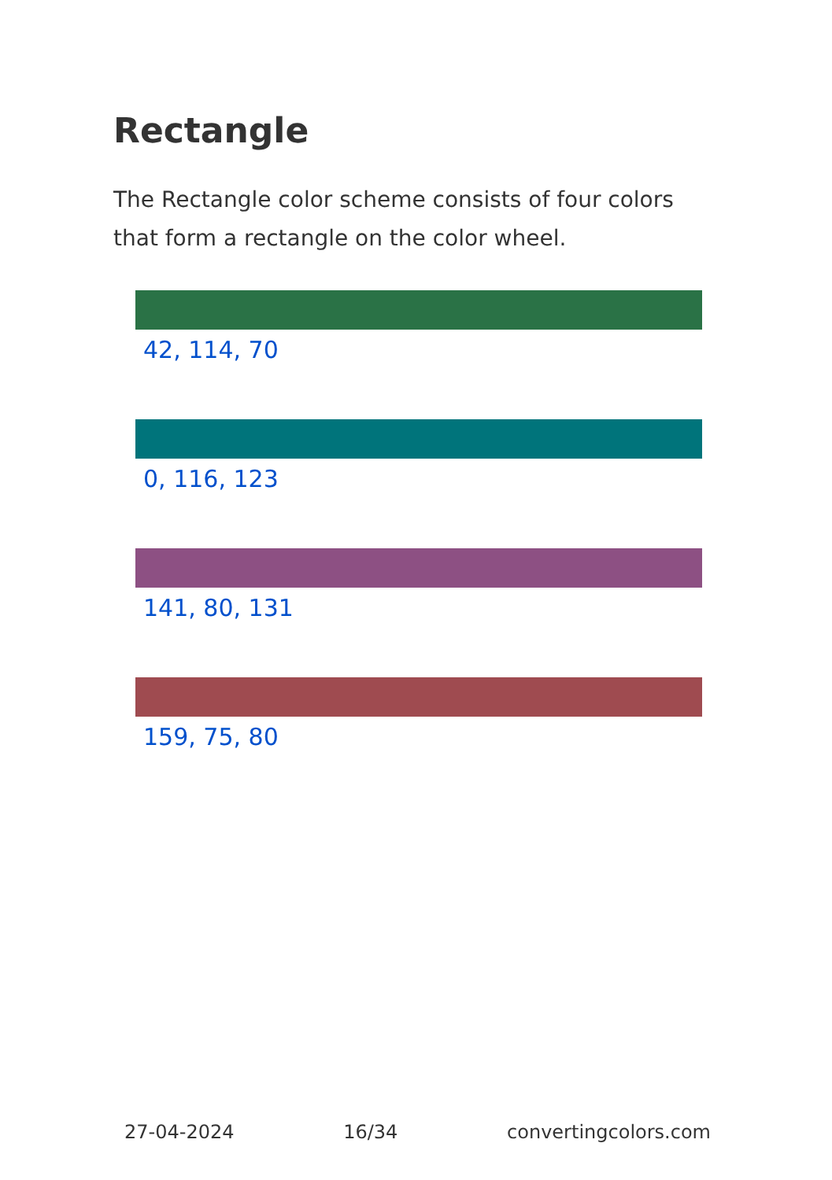Rectangle
The Rectangle color scheme consists of four colors that form a rectangle on the color wheel.
42, 114, 70
0, 116, 123
141, 80, 131
159, 75, 80
27-04-2024 16/34 convertingcolors.com